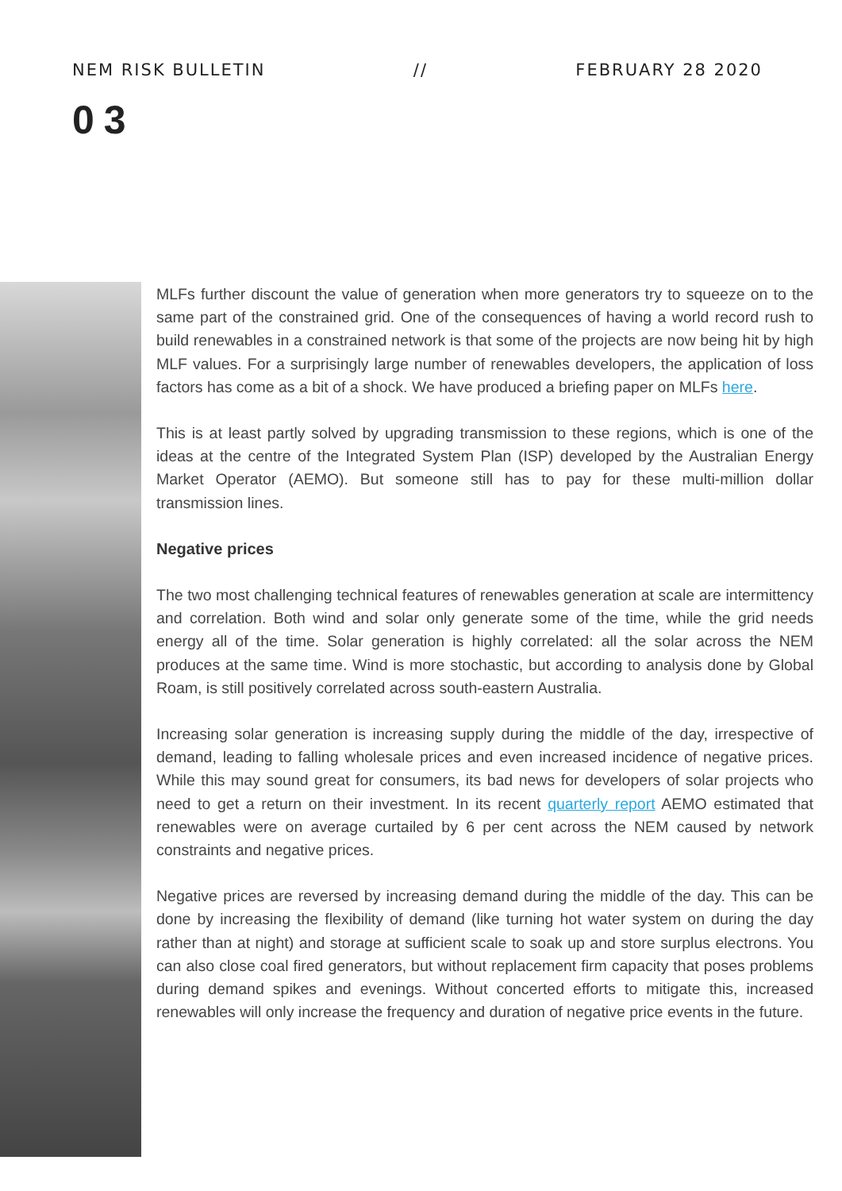NEM RISK BULLETIN // FEBRUARY 28 2020
03
MLFs further discount the value of generation when more generators try to squeeze on to the same part of the constrained grid. One of the consequences of having a world record rush to build renewables in a constrained network is that some of the projects are now being hit by high MLF values. For a surprisingly large number of renewables developers, the application of loss factors has come as a bit of a shock. We have produced a briefing paper on MLFs here.
This is at least partly solved by upgrading transmission to these regions, which is one of the ideas at the centre of the Integrated System Plan (ISP) developed by the Australian Energy Market Operator (AEMO). But someone still has to pay for these multi-million dollar transmission lines.
Negative prices
The two most challenging technical features of renewables generation at scale are intermittency and correlation. Both wind and solar only generate some of the time, while the grid needs energy all of the time. Solar generation is highly correlated: all the solar across the NEM produces at the same time. Wind is more stochastic, but according to analysis done by Global Roam, is still positively correlated across south-eastern Australia.
Increasing solar generation is increasing supply during the middle of the day, irrespective of demand, leading to falling wholesale prices and even increased incidence of negative prices. While this may sound great for consumers, its bad news for developers of solar projects who need to get a return on their investment. In its recent quarterly report AEMO estimated that renewables were on average curtailed by 6 per cent across the NEM caused by network constraints and negative prices.
Negative prices are reversed by increasing demand during the middle of the day. This can be done by increasing the flexibility of demand (like turning hot water system on during the day rather than at night) and storage at sufficient scale to soak up and store surplus electrons. You can also close coal fired generators, but without replacement firm capacity that poses problems during demand spikes and evenings. Without concerted efforts to mitigate this, increased renewables will only increase the frequency and duration of negative price events in the future.